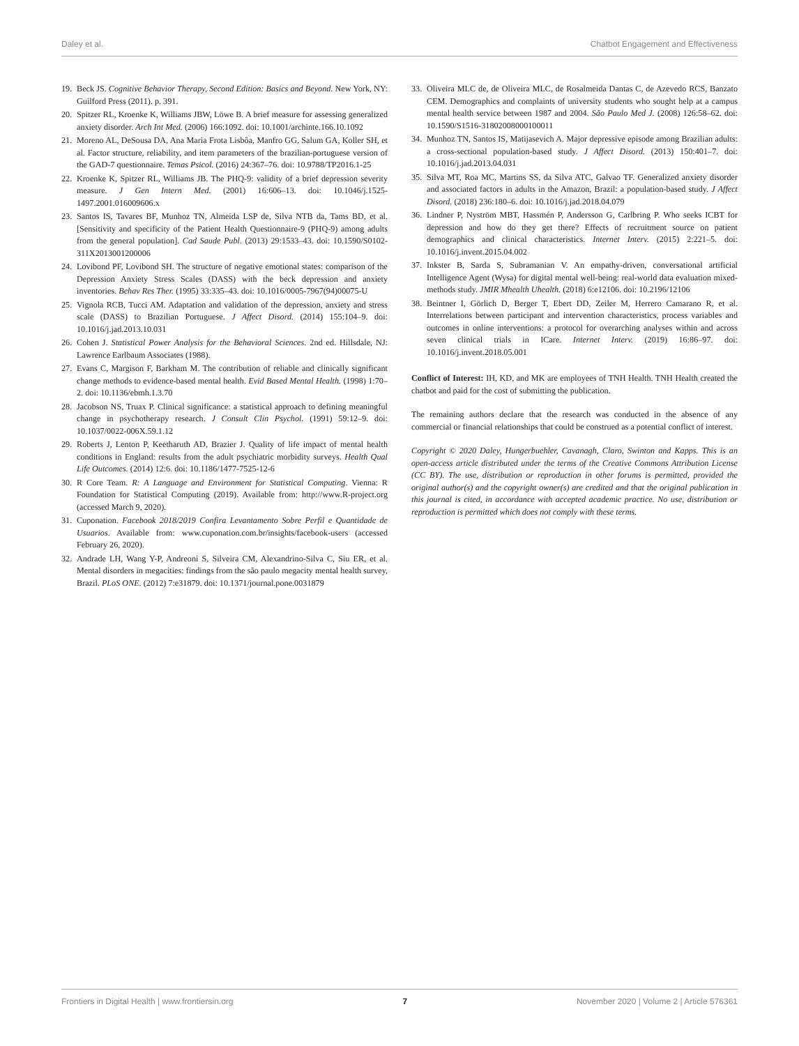Daley et al. Chatbot Engagement and Effectiveness
19. Beck JS. Cognitive Behavior Therapy, Second Edition: Basics and Beyond. New York, NY: Guilford Press (2011). p. 391.
20. Spitzer RL, Kroenke K, Williams JBW, Löwe B. A brief measure for assessing generalized anxiety disorder. Arch Int Med. (2006) 166:1092. doi: 10.1001/archinte.166.10.1092
21. Moreno AL, DeSousa DA, Ana Maria Frota Lisbôa, Manfro GG, Salum GA, Koller SH, et al. Factor structure, reliability, and item parameters of the brazilian-portuguese version of the GAD-7 questionnaire. Temas Psicol. (2016) 24:367–76. doi: 10.9788/TP2016.1-25
22. Kroenke K, Spitzer RL, Williams JB. The PHQ-9: validity of a brief depression severity measure. J Gen Intern Med. (2001) 16:606–13. doi: 10.1046/j.1525-1497.2001.016009606.x
23. Santos IS, Tavares BF, Munhoz TN, Almeida LSP de, Silva NTB da, Tams BD, et al. [Sensitivity and specificity of the Patient Health Questionnaire-9 (PHQ-9) among adults from the general population]. Cad Saude Publ. (2013) 29:1533–43. doi: 10.1590/S0102-311X2013001200006
24. Lovibond PF, Lovibond SH. The structure of negative emotional states: comparison of the Depression Anxiety Stress Scales (DASS) with the beck depression and anxiety inventories. Behav Res Ther. (1995) 33:335–43. doi: 10.1016/0005-7967(94)00075-U
25. Vignola RCB, Tucci AM. Adaptation and validation of the depression, anxiety and stress scale (DASS) to Brazilian Portuguese. J Affect Disord. (2014) 155:104–9. doi: 10.1016/j.jad.2013.10.031
26. Cohen J. Statistical Power Analysis for the Behavioral Sciences. 2nd ed. Hillsdale, NJ: Lawrence Earlbaum Associates (1988).
27. Evans C, Margison F, Barkham M. The contribution of reliable and clinically significant change methods to evidence-based mental health. Evid Based Mental Health. (1998) 1:70–2. doi: 10.1136/ebmh.1.3.70
28. Jacobson NS, Truax P. Clinical significance: a statistical approach to defining meaningful change in psychotherapy research. J Consult Clin Psychol. (1991) 59:12–9. doi: 10.1037/0022-006X.59.1.12
29. Roberts J, Lenton P, Keetharuth AD, Brazier J. Quality of life impact of mental health conditions in England: results from the adult psychiatric morbidity surveys. Health Qual Life Outcomes. (2014) 12:6. doi: 10.1186/1477-7525-12-6
30. R Core Team. R: A Language and Environment for Statistical Computing. Vienna: R Foundation for Statistical Computing (2019). Available from: http://www.R-project.org (accessed March 9, 2020).
31. Cuponation. Facebook 2018/2019 Confira Levantamento Sobre Perfil e Quantidade de Usuarios. Available from: www.cuponation.com.br/insights/facebook-users (accessed February 26, 2020).
32. Andrade LH, Wang Y-P, Andreoni S, Silveira CM, Alexandrino-Silva C, Siu ER, et al. Mental disorders in megacities: findings from the são paulo megacity mental health survey, Brazil. PLoS ONE. (2012) 7:e31879. doi: 10.1371/journal.pone.0031879
33. Oliveira MLC de, de Oliveira MLC, de Rosalmeida Dantas C, de Azevedo RCS, Banzato CEM. Demographics and complaints of university students who sought help at a campus mental health service between 1987 and 2004. São Paulo Med J. (2008) 126:58–62. doi: 10.1590/S1516-31802008000100011
34. Munhoz TN, Santos IS, Matijasevich A. Major depressive episode among Brazilian adults: a cross-sectional population-based study. J Affect Disord. (2013) 150:401–7. doi: 10.1016/j.jad.2013.04.031
35. Silva MT, Roa MC, Martins SS, da Silva ATC, Galvao TF. Generalized anxiety disorder and associated factors in adults in the Amazon, Brazil: a population-based study. J Affect Disord. (2018) 236:180–6. doi: 10.1016/j.jad.2018.04.079
36. Lindner P, Nyström MBT, Hassmén P, Andersson G, Carlbring P. Who seeks ICBT for depression and how do they get there? Effects of recruitment source on patient demographics and clinical characteristics. Internet Interv. (2015) 2:221–5. doi: 10.1016/j.invent.2015.04.002
37. Inkster B, Sarda S, Subramanian V. An empathy-driven, conversational artificial Intelligence Agent (Wysa) for digital mental well-being: real-world data evaluation mixed-methods study. JMIR Mhealth Uhealth. (2018) 6:e12106. doi: 10.2196/12106
38. Beintner I, Görlich D, Berger T, Ebert DD, Zeiler M, Herrero Camarano R, et al. Interrelations between participant and intervention characteristics, process variables and outcomes in online interventions: a protocol for overarching analyses within and across seven clinical trials in ICare. Internet Interv. (2019) 16:86–97. doi: 10.1016/j.invent.2018.05.001
Conflict of Interest: IH, KD, and MK are employees of TNH Health. TNH Health created the chatbot and paid for the cost of submitting the publication.
The remaining authors declare that the research was conducted in the absence of any commercial or financial relationships that could be construed as a potential conflict of interest.
Copyright © 2020 Daley, Hungerbuehler, Cavanagh, Claro, Swinton and Kapps. This is an open-access article distributed under the terms of the Creative Commons Attribution License (CC BY). The use, distribution or reproduction in other forums is permitted, provided the original author(s) and the copyright owner(s) are credited and that the original publication in this journal is cited, in accordance with accepted academic practice. No use, distribution or reproduction is permitted which does not comply with these terms.
Frontiers in Digital Health | www.frontiersin.org 7 November 2020 | Volume 2 | Article 576361